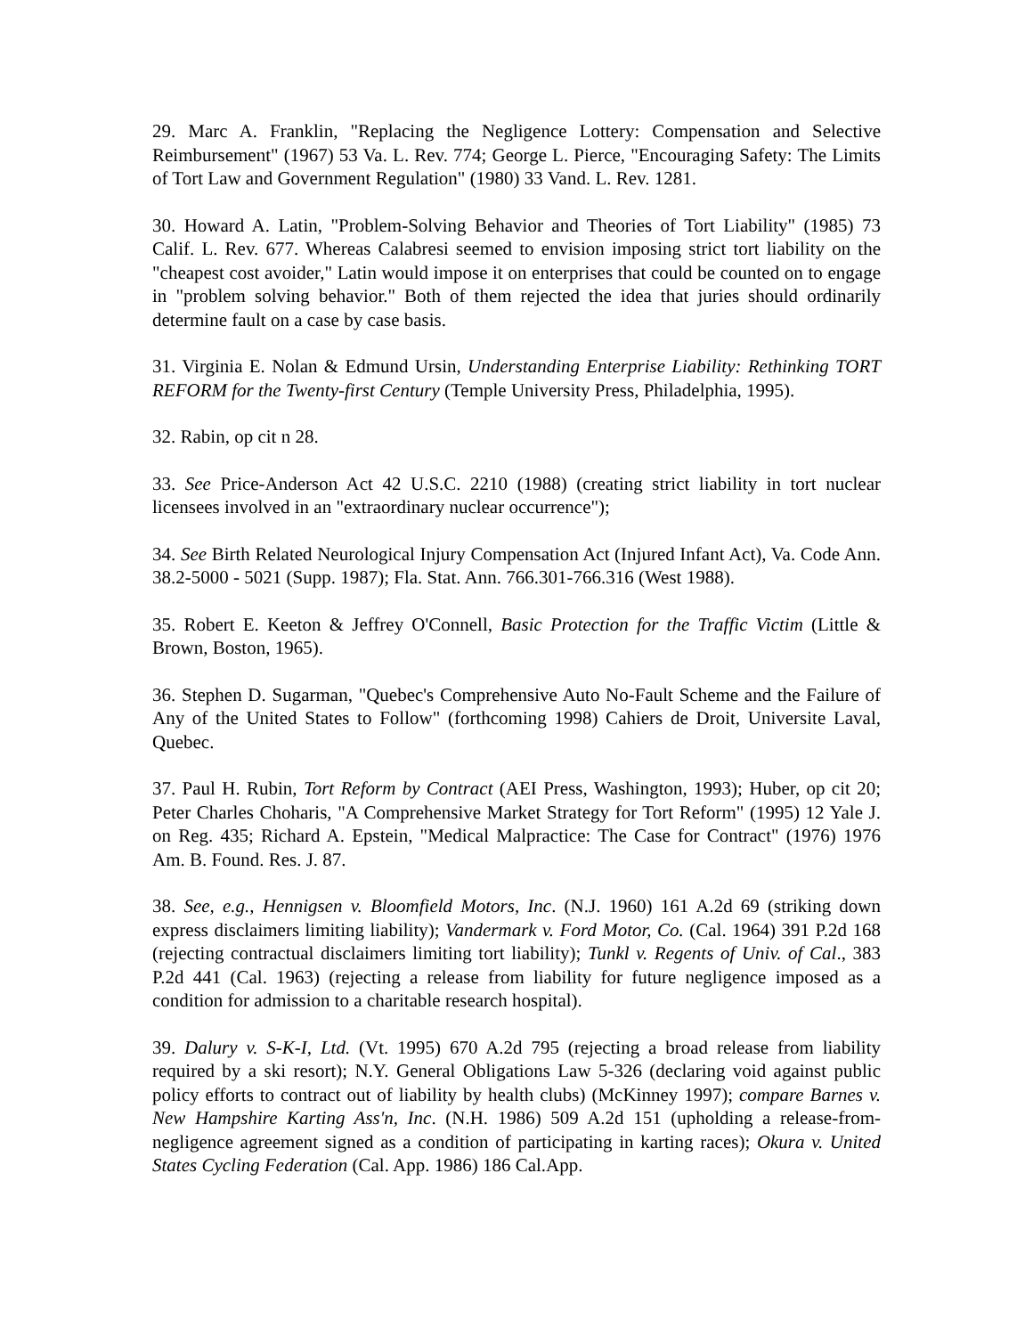29. Marc A. Franklin, "Replacing the Negligence Lottery: Compensation and Selective Reimbursement" (1967) 53 Va. L. Rev. 774; George L. Pierce, "Encouraging Safety: The Limits of Tort Law and Government Regulation" (1980) 33 Vand. L. Rev. 1281.
30. Howard A. Latin, "Problem-Solving Behavior and Theories of Tort Liability" (1985) 73 Calif. L. Rev. 677. Whereas Calabresi seemed to envision imposing strict tort liability on the "cheapest cost avoider," Latin would impose it on enterprises that could be counted on to engage in "problem solving behavior." Both of them rejected the idea that juries should ordinarily determine fault on a case by case basis.
31. Virginia E. Nolan & Edmund Ursin, Understanding Enterprise Liability: Rethinking TORT REFORM for the Twenty-first Century (Temple University Press, Philadelphia, 1995).
32. Rabin, op cit n 28.
33. See Price-Anderson Act 42 U.S.C. 2210 (1988) (creating strict liability in tort nuclear licensees involved in an "extraordinary nuclear occurrence");
34. See Birth Related Neurological Injury Compensation Act (Injured Infant Act), Va. Code Ann. 38.2-5000 - 5021 (Supp. 1987); Fla. Stat. Ann. 766.301-766.316 (West 1988).
35. Robert E. Keeton & Jeffrey O'Connell, Basic Protection for the Traffic Victim (Little & Brown, Boston, 1965).
36. Stephen D. Sugarman, "Quebec's Comprehensive Auto No-Fault Scheme and the Failure of Any of the United States to Follow" (forthcoming 1998) Cahiers de Droit, Universite Laval, Quebec.
37. Paul H. Rubin, Tort Reform by Contract (AEI Press, Washington, 1993); Huber, op cit 20; Peter Charles Choharis, "A Comprehensive Market Strategy for Tort Reform" (1995) 12 Yale J. on Reg. 435; Richard A. Epstein, "Medical Malpractice: The Case for Contract" (1976) 1976 Am. B. Found. Res. J. 87.
38. See, e.g., Hennigsen v. Bloomfield Motors, Inc. (N.J. 1960) 161 A.2d 69 (striking down express disclaimers limiting liability); Vandermark v. Ford Motor, Co. (Cal. 1964) 391 P.2d 168 (rejecting contractual disclaimers limiting tort liability); Tunkl v. Regents of Univ. of Cal., 383 P.2d 441 (Cal. 1963) (rejecting a release from liability for future negligence imposed as a condition for admission to a charitable research hospital).
39. Dalury v. S-K-I, Ltd. (Vt. 1995) 670 A.2d 795 (rejecting a broad release from liability required by a ski resort); N.Y. General Obligations Law 5-326 (declaring void against public policy efforts to contract out of liability by health clubs) (McKinney 1997); compare Barnes v. New Hampshire Karting Ass'n, Inc. (N.H. 1986) 509 A.2d 151 (upholding a release-from-negligence agreement signed as a condition of participating in karting races); Okura v. United States Cycling Federation (Cal. App. 1986) 186 Cal.App.